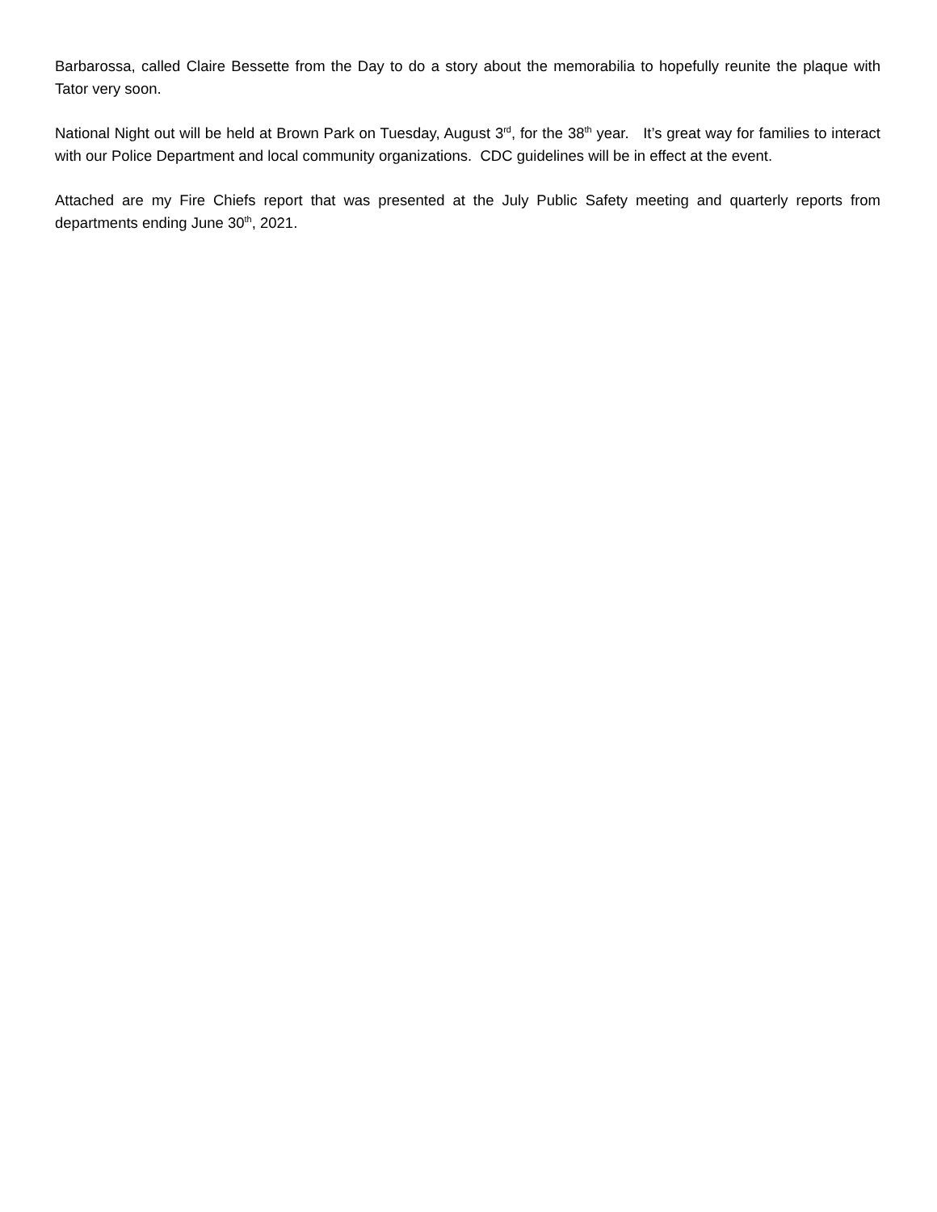Barbarossa, called Claire Bessette from the Day to do a story about the memorabilia to hopefully reunite the plaque with Tator very soon.
National Night out will be held at Brown Park on Tuesday, August 3<sup>rd</sup>, for the 38<sup>th</sup> year. It’s great way for families to interact with our Police Department and local community organizations. CDC guidelines will be in effect at the event.
Attached are my Fire Chiefs report that was presented at the July Public Safety meeting and quarterly reports from departments ending June 30<sup>th</sup>, 2021.